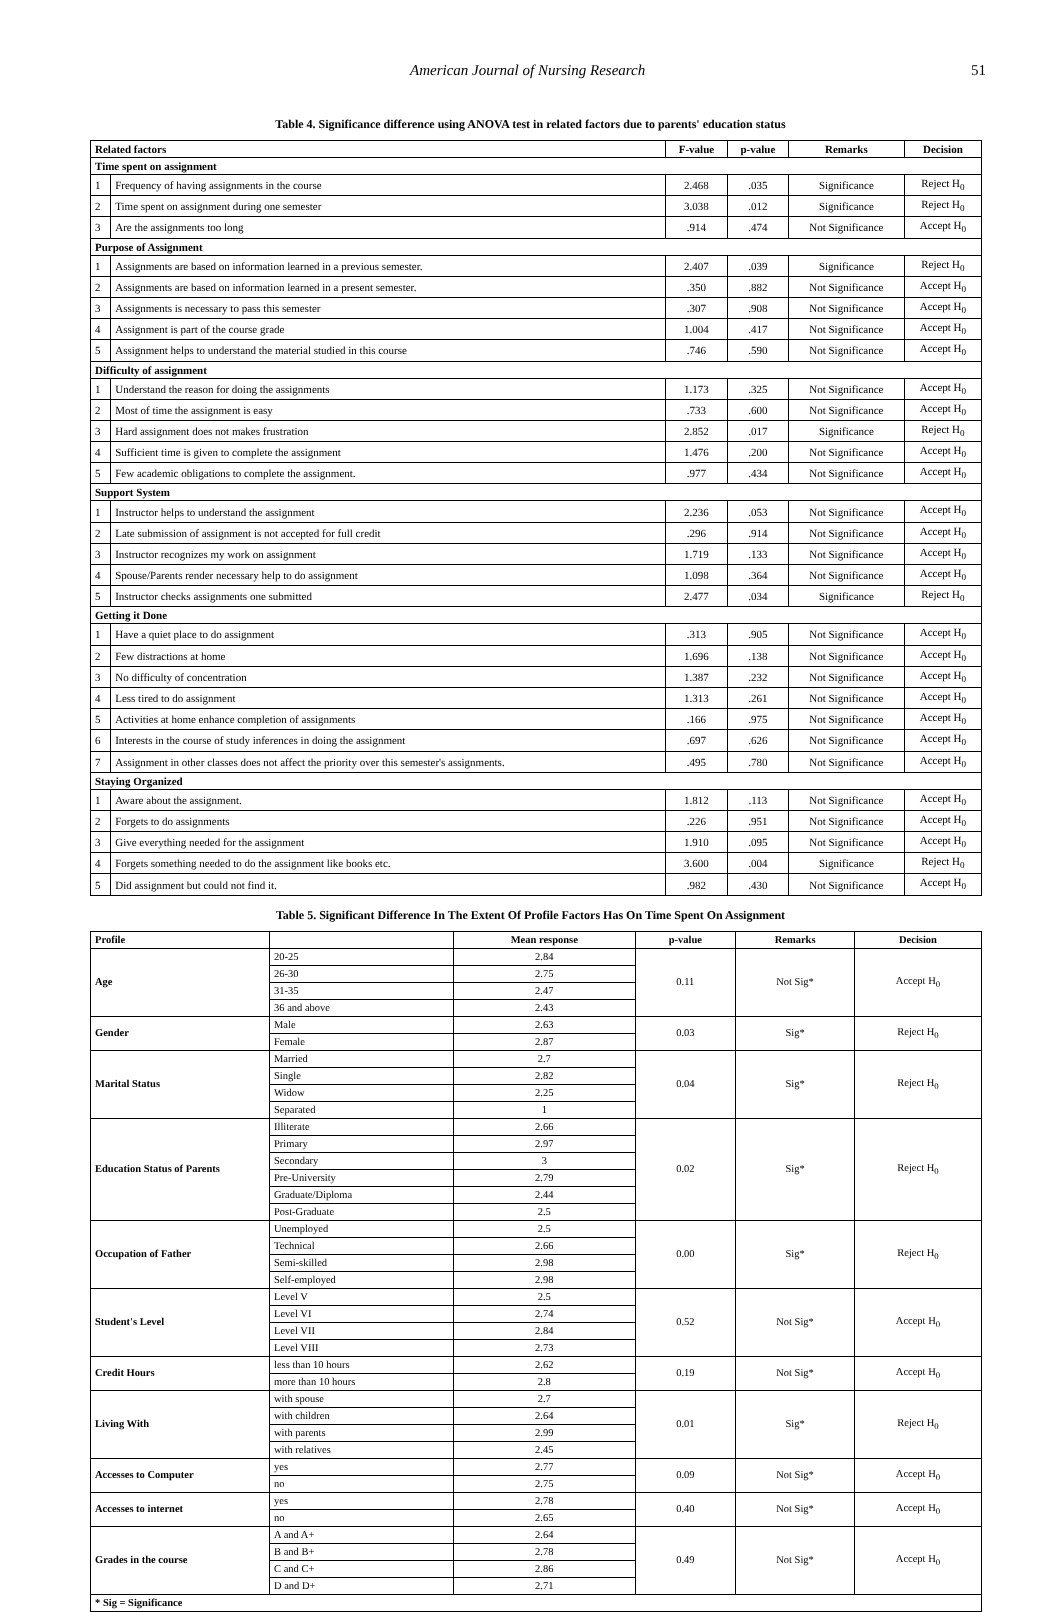American Journal of Nursing Research 51
Table 4. Significance difference using ANOVA test in related factors due to parents' education status
| Related factors | | F-value | p-value | Remarks | Decision |
| --- | --- | --- | --- | --- | --- |
| Time spent on assignment | | | | | |
| 1 | Frequency of having assignments in the course | 2.468 | .035 | Significance | Reject H<sub>0</sub> |
| 2 | Time spent on assignment during one semester | 3.038 | .012 | Significance | Reject H<sub>0</sub> |
| 3 | Are the assignments too long | .914 | .474 | Not Significance | Accept H<sub>0</sub> |
| Purpose of Assignment | | | | | |
| 1 | Assignments are based on information learned in a previous semester. | 2.407 | .039 | Significance | Reject H<sub>0</sub> |
| 2 | Assignments are based on information learned in a present semester. | .350 | .882 | Not Significance | Accept H<sub>0</sub> |
| 3 | Assignments is necessary to pass this semester | .307 | .908 | Not Significance | Accept H<sub>0</sub> |
| 4 | Assignment is part of the course grade | 1.004 | .417 | Not Significance | Accept H<sub>0</sub> |
| 5 | Assignment helps to understand the material studied in this course | .746 | .590 | Not Significance | Accept H<sub>0</sub> |
| Difficulty of assignment | | | | | |
| 1 | Understand the reason for doing the assignments | 1.173 | .325 | Not Significance | Accept H<sub>0</sub> |
| 2 | Most of time the assignment is easy | .733 | .600 | Not Significance | Accept H<sub>0</sub> |
| 3 | Hard assignment does not makes frustration | 2.852 | .017 | Significance | Reject H<sub>0</sub> |
| 4 | Sufficient time is given to complete the assignment | 1.476 | .200 | Not Significance | Accept H<sub>0</sub> |
| 5 | Few academic obligations to complete the assignment. | .977 | .434 | Not Significance | Accept H<sub>0</sub> |
| Support System | | | | | |
| 1 | Instructor helps to understand the assignment | 2.236 | .053 | Not Significance | Accept H<sub>0</sub> |
| 2 | Late submission of assignment is not accepted for full credit | .296 | .914 | Not Significance | Accept H<sub>0</sub> |
| 3 | Instructor recognizes my work on assignment | 1.719 | .133 | Not Significance | Accept H<sub>0</sub> |
| 4 | Spouse/Parents render necessary help to do assignment | 1.098 | .364 | Not Significance | Accept H<sub>0</sub> |
| 5 | Instructor checks assignments one submitted | 2.477 | .034 | Significance | Reject H<sub>0</sub> |
| Getting it Done | | | | | |
| 1 | Have a quiet place to do assignment | .313 | .905 | Not Significance | Accept H<sub>0</sub> |
| 2 | Few distractions at home | 1.696 | .138 | Not Significance | Accept H<sub>0</sub> |
| 3 | No difficulty of concentration | 1.387 | .232 | Not Significance | Accept H<sub>0</sub> |
| 4 | Less tired to do assignment | 1.313 | .261 | Not Significance | Accept H<sub>0</sub> |
| 5 | Activities at home enhance completion of assignments | .166 | .975 | Not Significance | Accept H<sub>0</sub> |
| 6 | Interests in the course of study inferences in doing the assignment | .697 | .626 | Not Significance | Accept H<sub>0</sub> |
| 7 | Assignment in other classes does not affect the priority over this semester's assignments. | .495 | .780 | Not Significance | Accept H<sub>0</sub> |
| Staying Organized | | | | | |
| 1 | Aware about the assignment. | 1.812 | .113 | Not Significance | Accept H<sub>0</sub> |
| 2 | Forgets to do assignments | .226 | .951 | Not Significance | Accept H<sub>0</sub> |
| 3 | Give everything needed for the assignment | 1.910 | .095 | Not Significance | Accept H<sub>0</sub> |
| 4 | Forgets something needed to do the assignment like books etc. | 3.600 | .004 | Significance | Reject H<sub>0</sub> |
| 5 | Did assignment but could not find it. | .982 | .430 | Not Significance | Accept H<sub>0</sub> |
Table 5. Significant Difference In The Extent Of Profile Factors Has On Time Spent On Assignment
| Profile | | Mean response | p-value | Remarks | Decision |
| --- | --- | --- | --- | --- | --- |
| Age | 20-25 | 2.84 | 0.11 | Not Sig* | Accept H<sub>0</sub> |
| | 26-30 | 2.75 | | | |
| | 31-35 | 2.47 | | | |
| | 36 and above | 2.43 | | | |
| Gender | Male | 2.63 | 0.03 | Sig* | Reject H<sub>0</sub> |
| | Female | 2.87 | | | |
| Marital Status | Married | 2.7 | 0.04 | Sig* | Reject H<sub>0</sub> |
| | Single | 2.82 | | | |
| | Widow | 2.25 | | | |
| | Separated | 1 | | | |
| Education Status of Parents | Illiterate | 2.66 | 0.02 | Sig* | Reject H<sub>0</sub> |
| | Primary | 2.97 | | | |
| | Secondary | 3 | | | |
| | Pre-University | 2.79 | | | |
| | Graduate/Diploma | 2.44 | | | |
| | Post-Graduate | 2.5 | | | |
| Occupation of Father | Unemployed | 2.5 | 0.00 | Sig* | Reject H<sub>0</sub> |
| | Technical | 2.66 | | | |
| | Semi-skilled | 2.98 | | | |
| | Self-employed | 2.98 | | | |
| Student's Level | Level V | 2.5 | 0.52 | Not Sig* | Accept H<sub>0</sub> |
| | Level VI | 2.74 | | | |
| | Level VII | 2.84 | | | |
| | Level VIII | 2.73 | | | |
| Credit Hours | less than 10 hours | 2.62 | 0.19 | Not Sig* | Accept H<sub>0</sub> |
| | more than 10 hours | 2.8 | | | |
| Living With | with spouse | 2.7 | 0.01 | Sig* | Reject H<sub>0</sub> |
| | with children | 2.64 | | | |
| | with parents | 2.99 | | | |
| | with relatives | 2.45 | | | |
| Accesses to Computer | yes | 2.77 | 0.09 | Not Sig* | Accept H<sub>0</sub> |
| | no | 2.75 | | | |
| Accesses to internet | yes | 2.78 | 0.40 | Not Sig* | Accept H<sub>0</sub> |
| | no | 2.65 | | | |
| Grades in the course | A and A+ | 2.64 | 0.49 | Not Sig* | Accept H<sub>0</sub> |
| | B and B+ | 2.78 | | | |
| | C and C+ | 2.86 | | | |
| | D and D+ | 2.71 | | | |
| * Sig = Significance | | | | | |